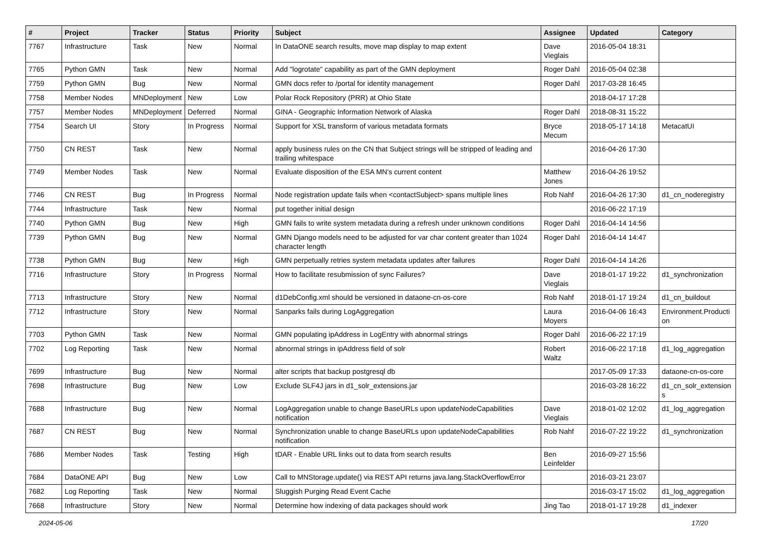| # | Project | Tracker | Status | Priority | Subject | Assignee | Updated | Category |
| --- | --- | --- | --- | --- | --- | --- | --- | --- |
| 7767 | Infrastructure | Task | New | Normal | In DataONE search results, move map display to map extent | Dave Vieglais | 2016-05-04 18:31 | |
| 7765 | Python GMN | Task | New | Normal | Add "logrotate" capability as part of the GMN deployment | Roger Dahl | 2016-05-04 02:38 | |
| 7759 | Python GMN | Bug | New | Normal | GMN docs refer to /portal for identity management | Roger Dahl | 2017-03-28 16:45 | |
| 7758 | Member Nodes | MNDeployment | New | Low | Polar Rock Repository (PRR) at Ohio State | | 2018-04-17 17:28 | |
| 7757 | Member Nodes | MNDeployment | Deferred | Normal | GINA - Geographic Information Network of Alaska | Roger Dahl | 2018-08-31 15:22 | |
| 7754 | Search UI | Story | In Progress | Normal | Support for XSL transform of various metadata formats | Bryce Mecum | 2018-05-17 14:18 | MetacatUI |
| 7750 | CN REST | Task | New | Normal | apply business rules on the CN that Subject strings will be stripped of leading and trailing whitespace | | 2016-04-26 17:30 | |
| 7749 | Member Nodes | Task | New | Normal | Evaluate disposition of the ESA MN's current content | Matthew Jones | 2016-04-26 19:52 | |
| 7746 | CN REST | Bug | In Progress | Normal | Node registration update fails when <contactSubject> spans multiple lines | Rob Nahf | 2016-04-26 17:30 | d1_cn_noderegistry |
| 7744 | Infrastructure | Task | New | Normal | put together initial design | | 2016-06-22 17:19 | |
| 7740 | Python GMN | Bug | New | High | GMN fails to write system metadata during a refresh under unknown conditions | Roger Dahl | 2016-04-14 14:56 | |
| 7739 | Python GMN | Bug | New | Normal | GMN Django models need to be adjusted for var char content greater than 1024 character length | Roger Dahl | 2016-04-14 14:47 | |
| 7738 | Python GMN | Bug | New | High | GMN perpetually retries system metadata updates after failures | Roger Dahl | 2016-04-14 14:26 | |
| 7716 | Infrastructure | Story | In Progress | Normal | How to facilitate resubmission of sync Failures? | Dave Vieglais | 2018-01-17 19:22 | d1_synchronization |
| 7713 | Infrastructure | Story | New | Normal | d1DebConfig.xml should be versioned in dataone-cn-os-core | Rob Nahf | 2018-01-17 19:24 | d1_cn_buildout |
| 7712 | Infrastructure | Story | New | Normal | Sanparks fails during LogAggregation | Laura Moyers | 2016-04-06 16:43 | Environment.Producti on |
| 7703 | Python GMN | Task | New | Normal | GMN populating ipAddress in LogEntry with abnormal strings | Roger Dahl | 2016-06-22 17:19 | |
| 7702 | Log Reporting | Task | New | Normal | abnormal strings in ipAddress field of solr | Robert Waltz | 2016-06-22 17:18 | d1_log_aggregation |
| 7699 | Infrastructure | Bug | New | Normal | alter scripts that backup postgresql db | | 2017-05-09 17:33 | dataone-cn-os-core |
| 7698 | Infrastructure | Bug | New | Low | Exclude SLF4J jars in d1_solr_extensions.jar | | 2016-03-28 16:22 | d1_cn_solr_extension s |
| 7688 | Infrastructure | Bug | New | Normal | LogAggregation unable to change BaseURLs upon updateNodeCapabilities notification | Dave Vieglais | 2018-01-02 12:02 | d1_log_aggregation |
| 7687 | CN REST | Bug | New | Normal | Synchronization unable to change BaseURLs upon updateNodeCapabilities notification | Rob Nahf | 2016-07-22 19:22 | d1_synchronization |
| 7686 | Member Nodes | Task | Testing | High | tDAR - Enable URL links out to data from search results | Ben Leinfelder | 2016-09-27 15:56 | |
| 7684 | DataONE API | Bug | New | Low | Call to MNStorage.update() via REST API returns java.lang.StackOverflowError | | 2016-03-21 23:07 | |
| 7682 | Log Reporting | Task | New | Normal | Sluggish Purging Read Event Cache | | 2016-03-17 15:02 | d1_log_aggregation |
| 7668 | Infrastructure | Story | New | Normal | Determine how indexing of data packages should work | Jing Tao | 2018-01-17 19:28 | d1_indexer |
2024-05-06 17/20